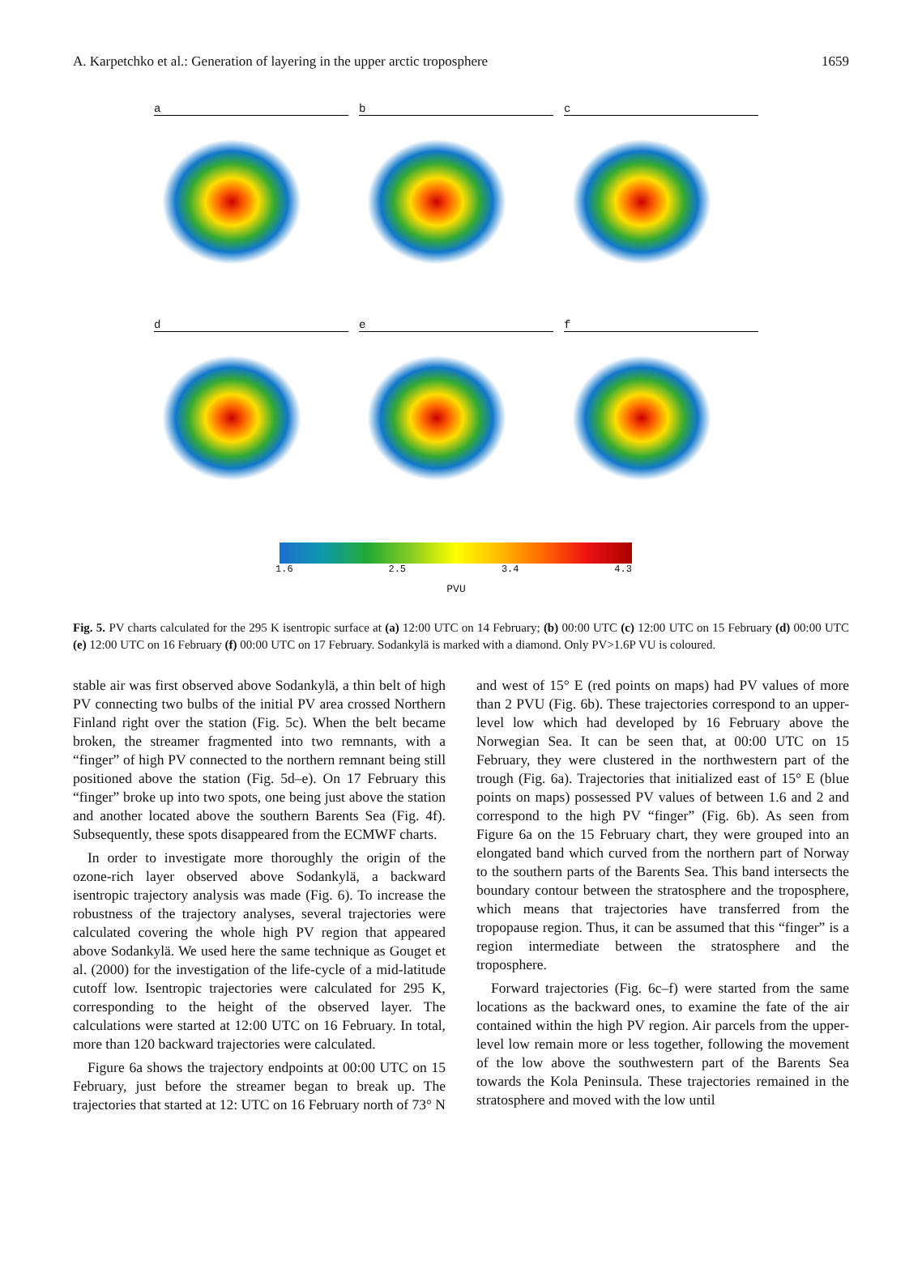A. Karpetchko et al.: Generation of layering in the upper arctic troposphere 1659
a
b
c
d
e
f
1.6 2.5 3.4 4.3
PVU
Fig. 5. PV charts calculated for the 295 K isentropic surface at (a) 12:00 UTC on 14 February; (b) 00:00 UTC (c) 12:00 UTC on 15 February (d) 00:00 UTC (e) 12:00 UTC on 16 February (f) 00:00 UTC on 17 February. Sodankylä is marked with a diamond. Only PV>1.6P VU is coloured.
stable air was first observed above Sodankylä, a thin belt of high PV connecting two bulbs of the initial PV area crossed Northern Finland right over the station (Fig. 5c). When the belt became broken, the streamer fragmented into two remnants, with a “finger” of high PV connected to the northern remnant being still positioned above the station (Fig. 5d–e). On 17 February this “finger” broke up into two spots, one being just above the station and another located above the southern Barents Sea (Fig. 4f). Subsequently, these spots disappeared from the ECMWF charts.
In order to investigate more thoroughly the origin of the ozone-rich layer observed above Sodankylä, a backward isentropic trajectory analysis was made (Fig. 6). To increase the robustness of the trajectory analyses, several trajectories were calculated covering the whole high PV region that appeared above Sodankylä. We used here the same technique as Gouget et al. (2000) for the investigation of the life-cycle of a mid-latitude cutoff low. Isentropic trajectories were calculated for 295 K, corresponding to the height of the observed layer. The calculations were started at 12:00 UTC on 16 February. In total, more than 120 backward trajectories were calculated.
Figure 6a shows the trajectory endpoints at 00:00 UTC on 15 February, just before the streamer began to break up. The trajectories that started at 12: UTC on 16 February north of 73° N and west of 15° E (red points on maps) had PV values of more than 2 PVU (Fig. 6b). These trajectories correspond to an upper-level low which had developed by 16 February above the Norwegian Sea. It can be seen that, at 00:00 UTC on 15 February, they were clustered in the northwestern part of the trough (Fig. 6a). Trajectories that initialized east of 15° E (blue points on maps) possessed PV values of between 1.6 and 2 and correspond to the high PV “finger” (Fig. 6b). As seen from Figure 6a on the 15 February chart, they were grouped into an elongated band which curved from the northern part of Norway to the southern parts of the Barents Sea. This band intersects the boundary contour between the stratosphere and the troposphere, which means that trajectories have transferred from the tropopause region. Thus, it can be assumed that this “finger” is a region intermediate between the stratosphere and the troposphere.
Forward trajectories (Fig. 6c–f) were started from the same locations as the backward ones, to examine the fate of the air contained within the high PV region. Air parcels from the upper-level low remain more or less together, following the movement of the low above the southwestern part of the Barents Sea towards the Kola Peninsula. These trajectories remained in the stratosphere and moved with the low until